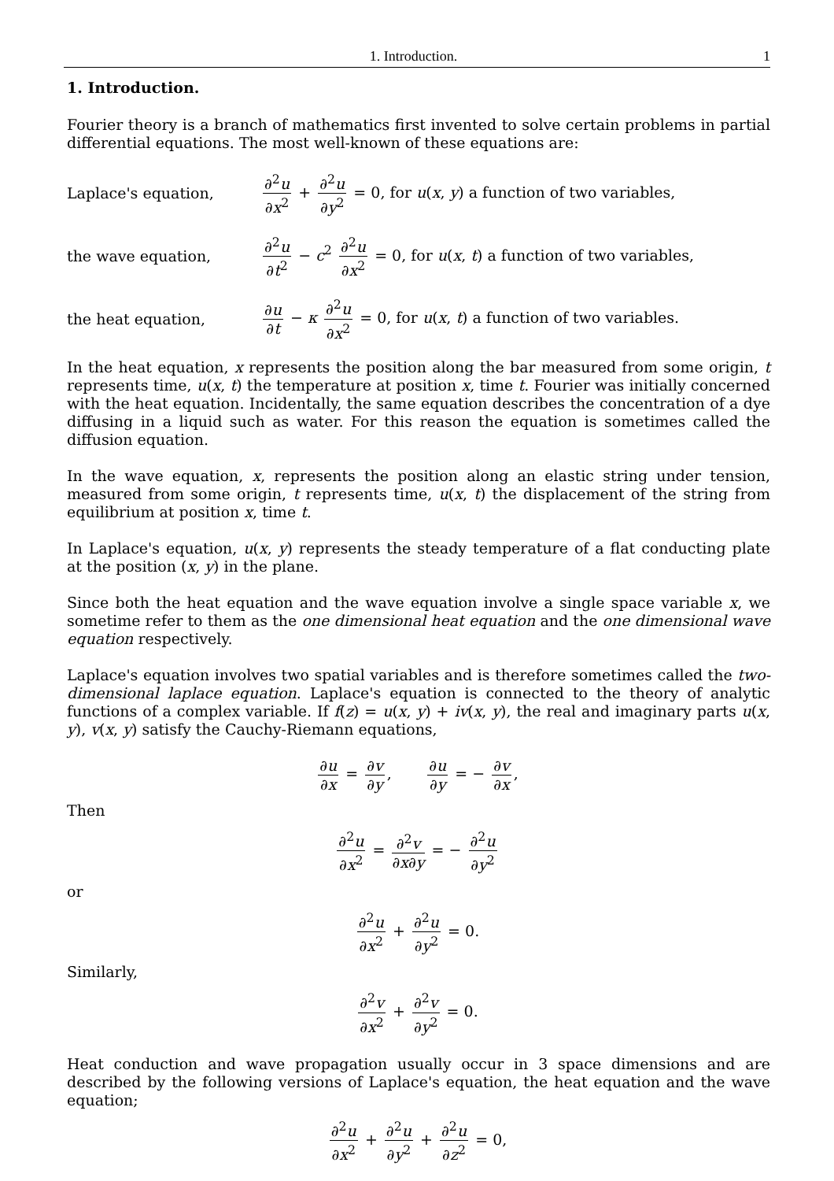1. Introduction. 1
1. Introduction.
Fourier theory is a branch of mathematics first invented to solve certain problems in partial differential equations. The most well-known of these equations are:
Laplace's equation, ∂<sup>2</sup>u ∂x<sup>2</sup> + ∂<sup>2</sup>u ∂y<sup>2</sup> = 0, for u(x, y) a function of two variables,
the wave equation, ∂<sup>2</sup>u ∂t<sup>2</sup> − c<sup>2</sup> ∂<sup>2</sup>u ∂x<sup>2</sup> = 0, for u(x, t) a function of two variables,
the heat equation, ∂u ∂t − κ ∂<sup>2</sup>u ∂x<sup>2</sup> = 0, for u(x, t) a function of two variables.
In the heat equation, x represents the position along the bar measured from some origin, t represents time, u(x, t) the temperature at position x, time t. Fourier was initially concerned with the heat equation. Incidentally, the same equation describes the concentration of a dye diffusing in a liquid such as water. For this reason the equation is sometimes called the diffusion equation.
In the wave equation, x, represents the position along an elastic string under tension, measured from some origin, t represents time, u(x, t) the displacement of the string from equilibrium at position x, time t.
In Laplace's equation, u(x, y) represents the steady temperature of a flat conducting plate at the position (x, y) in the plane.
Since both the heat equation and the wave equation involve a single space variable x, we sometime refer to them as the one dimensional heat equation and the one dimensional wave equation respectively.
Laplace's equation involves two spatial variables and is therefore sometimes called the two-dimensional laplace equation. Laplace's equation is connected to the theory of analytic functions of a complex variable. If f(z) = u(x, y) + iv(x, y), the real and imaginary parts u(x, y), v(x, y) satisfy the Cauchy-Riemann equations,
∂u ∂x = ∂v ∂y, ∂u ∂y = − ∂v ∂x,
Then
∂<sup>2</sup>u ∂x<sup>2</sup> = ∂<sup>2</sup>v ∂x∂y = − ∂<sup>2</sup>u ∂y<sup>2</sup>
or
∂<sup>2</sup>u ∂x<sup>2</sup> + ∂<sup>2</sup>u ∂y<sup>2</sup> = 0.
Similarly,
∂<sup>2</sup>v ∂x<sup>2</sup> + ∂<sup>2</sup>v ∂y<sup>2</sup> = 0.
Heat conduction and wave propagation usually occur in 3 space dimensions and are described by the following versions of Laplace's equation, the heat equation and the wave equation;
∂<sup>2</sup>u ∂x<sup>2</sup> + ∂<sup>2</sup>u ∂y<sup>2</sup> + ∂<sup>2</sup>u ∂z<sup>2</sup> = 0,